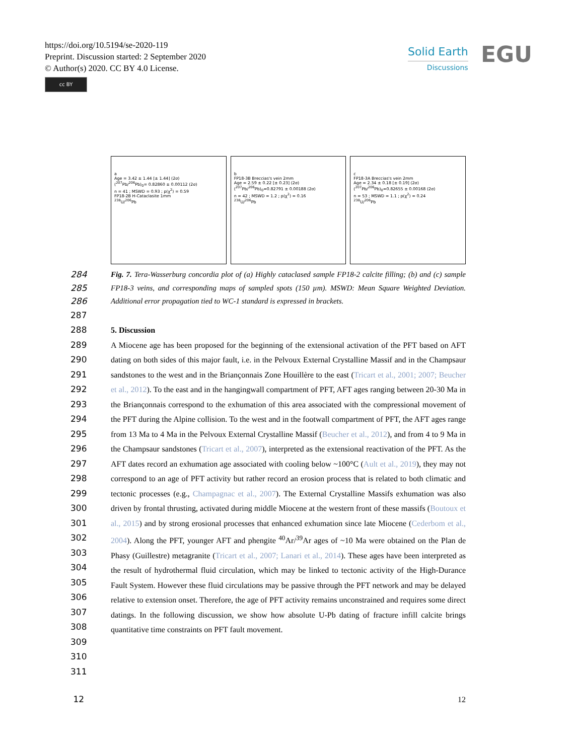https://doi.org/10.5194/se-2020-119
Preprint. Discussion started: 2 September 2020
© Author(s) 2020. CC BY 4.0 License.
cc BY
Solid Earth
Discussions
EGU
a
Age = 3.42 ± 1.44 [± 1.44] (2σ)
(<sup>207</sup>Pb/<sup>206</sup>Pb)<sub>0</sub>= 0.82860 ± 0.00112 (2σ)
n = 41 ; MSWD = 0.93 ; p(χ<sup>2</sup>) = 0.59
FP18-2B H-Cataclasite 1mm
<sup>238</sup>U/<sup>206</sup>Pb
b
FP18-3B Breccias's vein 2mm
Age = 2.59 ± 0.22 [± 0.23] (2σ)
(<sup>207</sup>Pb/<sup>206</sup>Pb)<sub>0</sub>=0.82791 ± 0.00188 (2σ)
n = 42 ; MSWD = 1.2 ; p(χ<sup>2</sup>) = 0.16
<sup>238</sup>U/<sup>206</sup>Pb
c
FP18-3A Breccias's vein 2mm
Age = 2.34 ± 0.18 [± 0.19] (2σ)
(<sup>207</sup>Pb/<sup>206</sup>Pb)<sub>0</sub>=0.82655 ± 0.00168 (2σ)
n = 53 ; MSWD = 1.1 ; p(χ<sup>2</sup>) = 0.24
<sup>238</sup>U/<sup>206</sup>Pb
284
285
286 Fig. 7. Tera-Wasserburg concordia plot of (a) Highly cataclased sample FP18-2 calcite filling; (b) and (c) sample FP18-3 veins, and corresponding maps of sampled spots (150 µm). MSWD: Mean Square Weighted Deviation. Additional error propagation tied to WC-1 standard is expressed in brackets.
287
288 5. Discussion
289
290
291
292
293
294
295
296
297
298
299
300
301
302
303
304
305
306
307
308
309
310 A Miocene age has been proposed for the beginning of the extensional activation of the PFT based on AFT dating on both sides of this major fault, i.e. in the Pelvoux External Crystalline Massif and in the Champsaur sandstones to the west and in the Briançonnais Zone Houillère to the east (Tricart et al., 2001; 2007; Beucher et al., 2012). To the east and in the hangingwall compartment of PFT, AFT ages ranging between 20-30 Ma in the Briançonnais correspond to the exhumation of this area associated with the compressional movement of the PFT during the Alpine collision. To the west and in the footwall compartment of PFT, the AFT ages range from 13 Ma to 4 Ma in the Pelvoux External Crystalline Massif (Beucher et al., 2012), and from 4 to 9 Ma in the Champsaur sandstones (Tricart et al., 2007), interpreted as the extensional reactivation of the PFT. As the AFT dates record an exhumation age associated with cooling below ~100°C (Ault et al., 2019), they may not correspond to an age of PFT activity but rather record an erosion process that is related to both climatic and tectonic processes (e.g., Champagnac et al., 2007). The External Crystalline Massifs exhumation was also driven by frontal thrusting, activated during middle Miocene at the western front of these massifs (Boutoux et al., 2015) and by strong erosional processes that enhanced exhumation since late Miocene (Cederbom et al., 2004). Along the PFT, younger AFT and phengite <sup>40</sup>Ar/<sup>39</sup>Ar ages of ~10 Ma were obtained on the Plan de Phasy (Guillestre) metagranite (Tricart et al., 2007; Lanari et al., 2014). These ages have been interpreted as the result of hydrothermal fluid circulation, which may be linked to tectonic activity of the High-Durance Fault System. However these fluid circulations may be passive through the PFT network and may be delayed relative to extension onset. Therefore, the age of PFT activity remains unconstrained and requires some direct datings. In the following discussion, we show how absolute U-Pb dating of fracture infill calcite brings quantitative time constraints on PFT fault movement.
311
12 12